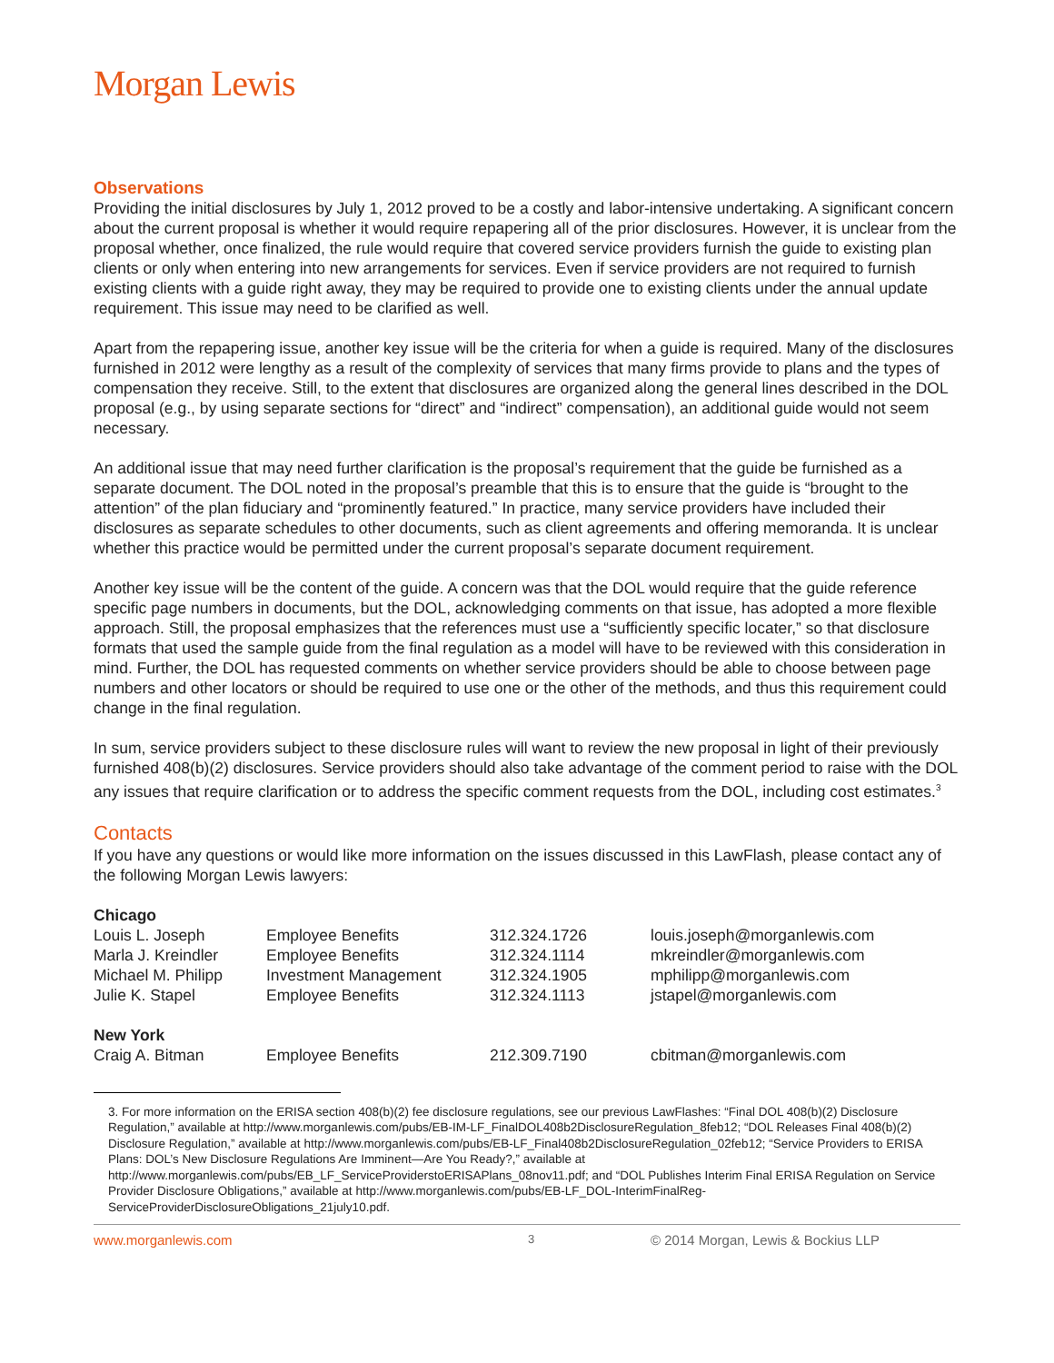Morgan Lewis
Observations
Providing the initial disclosures by July 1, 2012 proved to be a costly and labor-intensive undertaking. A significant concern about the current proposal is whether it would require repapering all of the prior disclosures. However, it is unclear from the proposal whether, once finalized, the rule would require that covered service providers furnish the guide to existing plan clients or only when entering into new arrangements for services. Even if service providers are not required to furnish existing clients with a guide right away, they may be required to provide one to existing clients under the annual update requirement. This issue may need to be clarified as well.
Apart from the repapering issue, another key issue will be the criteria for when a guide is required. Many of the disclosures furnished in 2012 were lengthy as a result of the complexity of services that many firms provide to plans and the types of compensation they receive. Still, to the extent that disclosures are organized along the general lines described in the DOL proposal (e.g., by using separate sections for “direct” and “indirect” compensation), an additional guide would not seem necessary.
An additional issue that may need further clarification is the proposal’s requirement that the guide be furnished as a separate document. The DOL noted in the proposal’s preamble that this is to ensure that the guide is “brought to the attention” of the plan fiduciary and “prominently featured.” In practice, many service providers have included their disclosures as separate schedules to other documents, such as client agreements and offering memoranda. It is unclear whether this practice would be permitted under the current proposal’s separate document requirement.
Another key issue will be the content of the guide. A concern was that the DOL would require that the guide reference specific page numbers in documents, but the DOL, acknowledging comments on that issue, has adopted a more flexible approach. Still, the proposal emphasizes that the references must use a “sufficiently specific locater,” so that disclosure formats that used the sample guide from the final regulation as a model will have to be reviewed with this consideration in mind. Further, the DOL has requested comments on whether service providers should be able to choose between page numbers and other locators or should be required to use one or the other of the methods, and thus this requirement could change in the final regulation.
In sum, service providers subject to these disclosure rules will want to review the new proposal in light of their previously furnished 408(b)(2) disclosures. Service providers should also take advantage of the comment period to raise with the DOL any issues that require clarification or to address the specific comment requests from the DOL, including cost estimates.<sup>3</sup>
Contacts
If you have any questions or would like more information on the issues discussed in this LawFlash, please contact any of the following Morgan Lewis lawyers:
| Chicago | | | |
| Louis L. Joseph | Employee Benefits | 312.324.1726 | louis.joseph@morganlewis.com |
| Marla J. Kreindler | Employee Benefits | 312.324.1114 | mkreindler@morganlewis.com |
| Michael M. Philipp | Investment Management | 312.324.1905 | mphilipp@morganlewis.com |
| Julie K. Stapel | Employee Benefits | 312.324.1113 | jstapel@morganlewis.com |
| New York | | | |
| Craig A. Bitman | Employee Benefits | 212.309.7190 | cbitman@morganlewis.com |
3. For more information on the ERISA section 408(b)(2) fee disclosure regulations, see our previous LawFlashes: “Final DOL 408(b)(2) Disclosure Regulation,” available at http://www.morganlewis.com/pubs/EB-IM-LF_FinalDOL408b2DisclosureRegulation_8feb12; “DOL Releases Final 408(b)(2) Disclosure Regulation,” available at http://www.morganlewis.com/pubs/EB-LF_Final408b2DisclosureRegulation_02feb12; “Service Providers to ERISA Plans: DOL’s New Disclosure Regulations Are Imminent—Are You Ready?,” available at http://www.morganlewis.com/pubs/EB_LF_ServiceProviderstoERISAPlans_08nov11.pdf; and “DOL Publishes Interim Final ERISA Regulation on Service Provider Disclosure Obligations,” available at http://www.morganlewis.com/pubs/EB-LF_DOL-InterimFinalReg-ServiceProviderDisclosureObligations_21july10.pdf.
www.morganlewis.com 3 © 2014 Morgan, Lewis & Bockius LLP